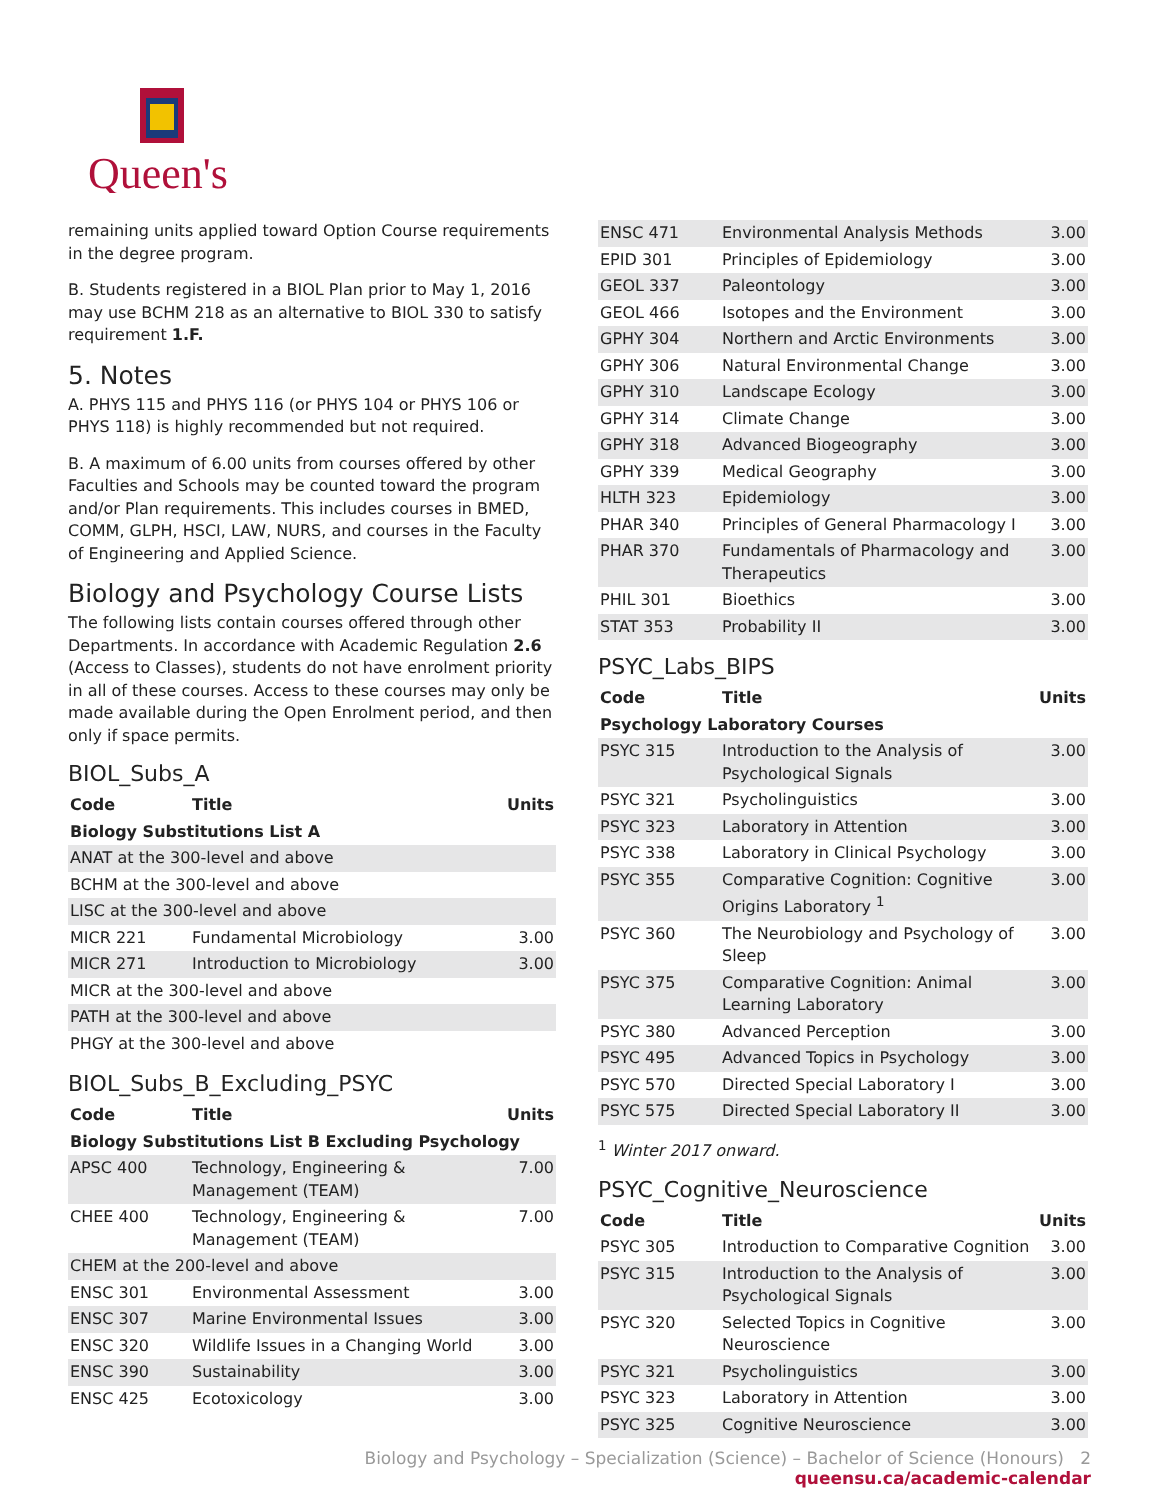Queen's
remaining units applied toward Option Course requirements in the degree program.
B. Students registered in a BIOL Plan prior to May 1, 2016 may use BCHM 218 as an alternative to BIOL 330 to satisfy requirement 1.F.
5. Notes
A. PHYS 115 and PHYS 116 (or PHYS 104 or PHYS 106 or PHYS 118) is highly recommended but not required.
B. A maximum of 6.00 units from courses offered by other Faculties and Schools may be counted toward the program and/or Plan requirements. This includes courses in BMED, COMM, GLPH, HSCI, LAW, NURS, and courses in the Faculty of Engineering and Applied Science.
Biology and Psychology Course Lists
The following lists contain courses offered through other Departments. In accordance with Academic Regulation 2.6 (Access to Classes), students do not have enrolment priority in all of these courses. Access to these courses may only be made available during the Open Enrolment period, and then only if space permits.
BIOL_Subs_A
| Code | Title | Units |
| --- | --- | --- |
| Biology Substitutions List A | | |
| ANAT at the 300-level and above | | |
| BCHM at the 300-level and above | | |
| LISC at the 300-level and above | | |
| MICR 221 | Fundamental Microbiology | 3.00 |
| MICR 271 | Introduction to Microbiology | 3.00 |
| MICR at the 300-level and above | | |
| PATH at the 300-level and above | | |
| PHGY at the 300-level and above | | |
BIOL_Subs_B_Excluding_PSYC
| Code | Title | Units |
| --- | --- | --- |
| Biology Substitutions List B Excluding Psychology | | |
| APSC 400 | Technology, Engineering & Management (TEAM) | 7.00 |
| CHEE 400 | Technology, Engineering & Management (TEAM) | 7.00 |
| CHEM at the 200-level and above | | |
| ENSC 301 | Environmental Assessment | 3.00 |
| ENSC 307 | Marine Environmental Issues | 3.00 |
| ENSC 320 | Wildlife Issues in a Changing World | 3.00 |
| ENSC 390 | Sustainability | 3.00 |
| ENSC 425 | Ecotoxicology | 3.00 |
| ENSC 471 | Environmental Analysis Methods | 3.00 |
| EPID 301 | Principles of Epidemiology | 3.00 |
| GEOL 337 | Paleontology | 3.00 |
| GEOL 466 | Isotopes and the Environment | 3.00 |
| GPHY 304 | Northern and Arctic Environments | 3.00 |
| GPHY 306 | Natural Environmental Change | 3.00 |
| GPHY 310 | Landscape Ecology | 3.00 |
| GPHY 314 | Climate Change | 3.00 |
| GPHY 318 | Advanced Biogeography | 3.00 |
| GPHY 339 | Medical Geography | 3.00 |
| HLTH 323 | Epidemiology | 3.00 |
| PHAR 340 | Principles of General Pharmacology I | 3.00 |
| PHAR 370 | Fundamentals of Pharmacology and Therapeutics | 3.00 |
| PHIL 301 | Bioethics | 3.00 |
| STAT 353 | Probability II | 3.00 |
PSYC_Labs_BIPS
| Code | Title | Units |
| --- | --- | --- |
| Psychology Laboratory Courses | | |
| PSYC 315 | Introduction to the Analysis of Psychological Signals | 3.00 |
| PSYC 321 | Psycholinguistics | 3.00 |
| PSYC 323 | Laboratory in Attention | 3.00 |
| PSYC 338 | Laboratory in Clinical Psychology | 3.00 |
| PSYC 355 | Comparative Cognition: Cognitive Origins Laboratory <sup>1</sup> | 3.00 |
| PSYC 360 | The Neurobiology and Psychology of Sleep | 3.00 |
| PSYC 375 | Comparative Cognition: Animal Learning Laboratory | 3.00 |
| PSYC 380 | Advanced Perception | 3.00 |
| PSYC 495 | Advanced Topics in Psychology | 3.00 |
| PSYC 570 | Directed Special Laboratory I | 3.00 |
| PSYC 575 | Directed Special Laboratory II | 3.00 |
<sup>1</sup> Winter 2017 onward.
PSYC_Cognitive_Neuroscience
| Code | Title | Units |
| --- | --- | --- |
| PSYC 305 | Introduction to Comparative Cognition | 3.00 |
| PSYC 315 | Introduction to the Analysis of Psychological Signals | 3.00 |
| PSYC 320 | Selected Topics in Cognitive Neuroscience | 3.00 |
| PSYC 321 | Psycholinguistics | 3.00 |
| PSYC 323 | Laboratory in Attention | 3.00 |
| PSYC 325 | Cognitive Neuroscience | 3.00 |
Biology and Psychology – Specialization (Science) – Bachelor of Science (Honours) 2
queensu.ca/academic-calendar